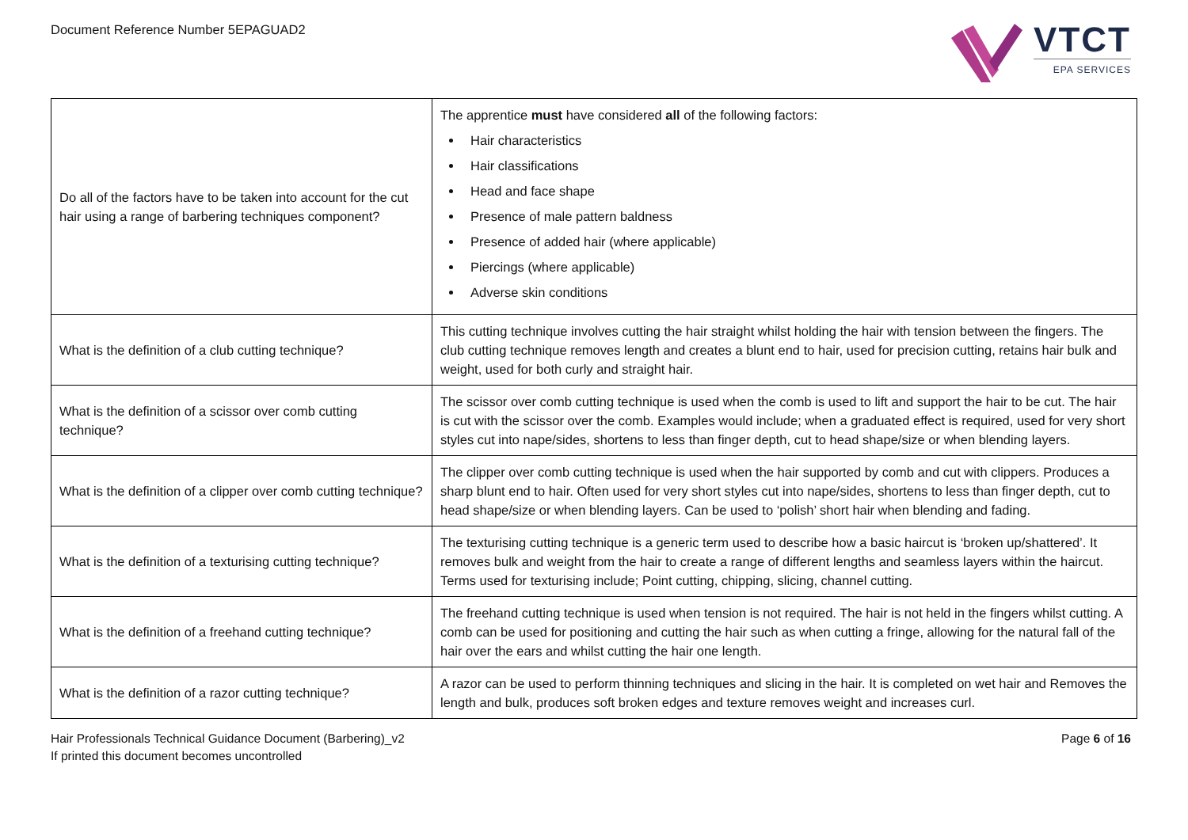Document Reference Number 5EPAGUAD2
VTCT
EPA SERVICES
| Do all of the factors have to be taken into account for the cut hair using a range of barbering techniques component? | The apprentice must have considered all of the following factors: Hair characteristics Hair classifications Head and face shape Presence of male pattern baldness Presence of added hair (where applicable) Piercings (where applicable) Adverse skin conditions |
| What is the definition of a club cutting technique? | This cutting technique involves cutting the hair straight whilst holding the hair with tension between the fingers. The club cutting technique removes length and creates a blunt end to hair, used for precision cutting, retains hair bulk and weight, used for both curly and straight hair. |
| What is the definition of a scissor over comb cutting technique? | The scissor over comb cutting technique is used when the comb is used to lift and support the hair to be cut. The hair is cut with the scissor over the comb. Examples would include; when a graduated effect is required, used for very short styles cut into nape/sides, shortens to less than finger depth, cut to head shape/size or when blending layers. |
| What is the definition of a clipper over comb cutting technique? | The clipper over comb cutting technique is used when the hair supported by comb and cut with clippers. Produces a sharp blunt end to hair. Often used for very short styles cut into nape/sides, shortens to less than finger depth, cut to head shape/size or when blending layers. Can be used to ‘polish’ short hair when blending and fading. |
| What is the definition of a texturising cutting technique? | The texturising cutting technique is a generic term used to describe how a basic haircut is ‘broken up/shattered’. It removes bulk and weight from the hair to create a range of different lengths and seamless layers within the haircut. Terms used for texturising include; Point cutting, chipping, slicing, channel cutting. |
| What is the definition of a freehand cutting technique? | The freehand cutting technique is used when tension is not required. The hair is not held in the fingers whilst cutting. A comb can be used for positioning and cutting the hair such as when cutting a fringe, allowing for the natural fall of the hair over the ears and whilst cutting the hair one length. |
| What is the definition of a razor cutting technique? | A razor can be used to perform thinning techniques and slicing in the hair. It is completed on wet hair and Removes the length and bulk, produces soft broken edges and texture removes weight and increases curl. |
Hair Professionals Technical Guidance Document (Barbering)_v2
If printed this document becomes uncontrolled
Page 6 of 16